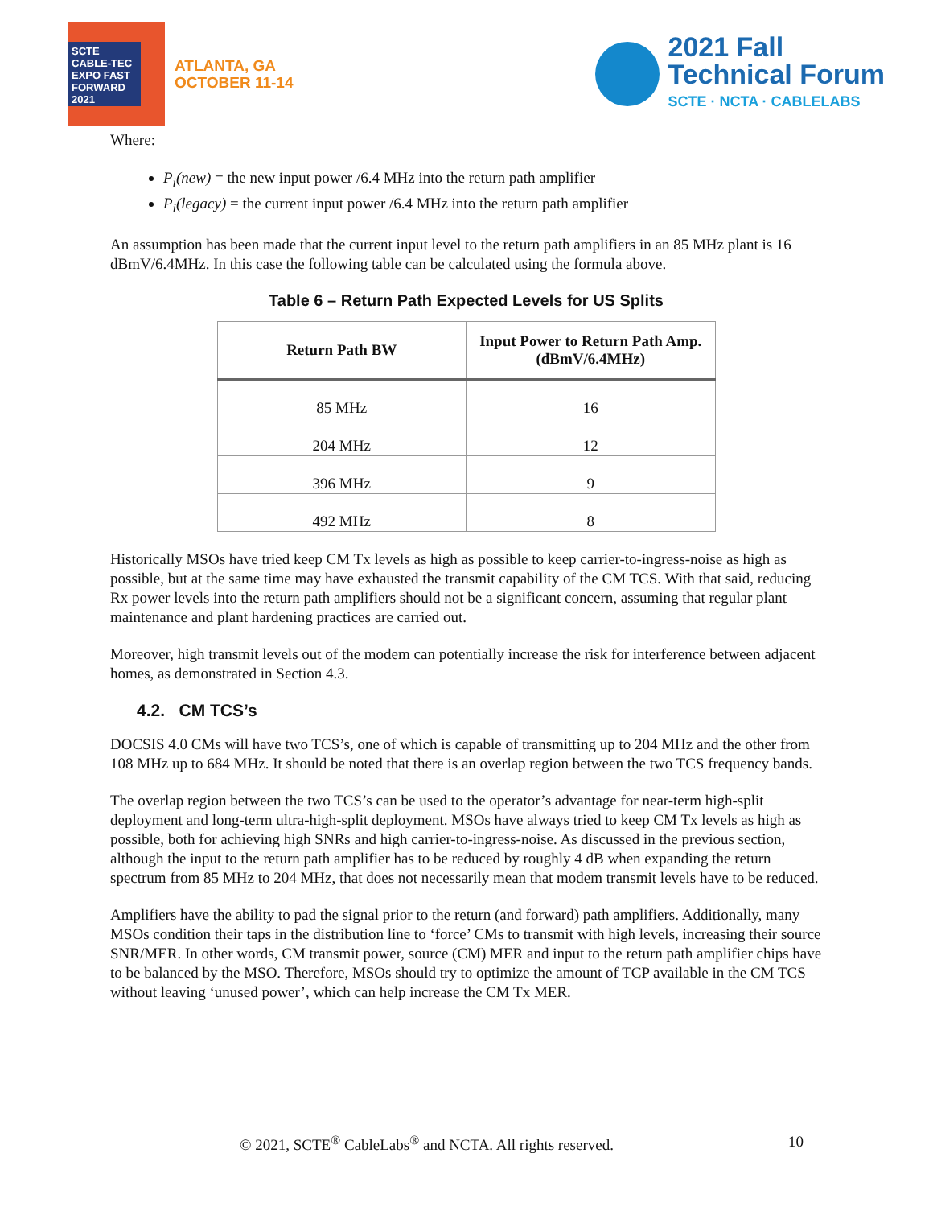SCTE CABLE-TEC EXPO FAST FORWARD 2021
ATLANTA, GA
OCTOBER 11-14
2021 Fall
Technical Forum
SCTE · NCTA · CABLELABS
Where:
P<sub>i</sub>(new) = the new input power /6.4 MHz into the return path amplifier
P<sub>i</sub>(legacy) = the current input power /6.4 MHz into the return path amplifier
An assumption has been made that the current input level to the return path amplifiers in an 85 MHz plant is 16 dBmV/6.4MHz. In this case the following table can be calculated using the formula above.
Table 6 – Return Path Expected Levels for US Splits
| Return Path BW | Input Power to Return Path Amp. (dBmV/6.4MHz) |
| --- | --- |
| 85 MHz | 16 |
| 204 MHz | 12 |
| 396 MHz | 9 |
| 492 MHz | 8 |
Historically MSOs have tried keep CM Tx levels as high as possible to keep carrier-to-ingress-noise as high as possible, but at the same time may have exhausted the transmit capability of the CM TCS. With that said, reducing Rx power levels into the return path amplifiers should not be a significant concern, assuming that regular plant maintenance and plant hardening practices are carried out.
Moreover, high transmit levels out of the modem can potentially increase the risk for interference between adjacent homes, as demonstrated in Section 4.3.
4.2. CM TCS’s
DOCSIS 4.0 CMs will have two TCS’s, one of which is capable of transmitting up to 204 MHz and the other from 108 MHz up to 684 MHz. It should be noted that there is an overlap region between the two TCS frequency bands.
The overlap region between the two TCS’s can be used to the operator’s advantage for near-term high-split deployment and long-term ultra-high-split deployment. MSOs have always tried to keep CM Tx levels as high as possible, both for achieving high SNRs and high carrier-to-ingress-noise. As discussed in the previous section, although the input to the return path amplifier has to be reduced by roughly 4 dB when expanding the return spectrum from 85 MHz to 204 MHz, that does not necessarily mean that modem transmit levels have to be reduced.
Amplifiers have the ability to pad the signal prior to the return (and forward) path amplifiers. Additionally, many MSOs condition their taps in the distribution line to ‘force’ CMs to transmit with high levels, increasing their source SNR/MER. In other words, CM transmit power, source (CM) MER and input to the return path amplifier chips have to be balanced by the MSO. Therefore, MSOs should try to optimize the amount of TCP available in the CM TCS without leaving ‘unused power’, which can help increase the CM Tx MER.
© 2021, SCTE<sup>®</sup> CableLabs<sup>®</sup> and NCTA. All rights reserved. 10